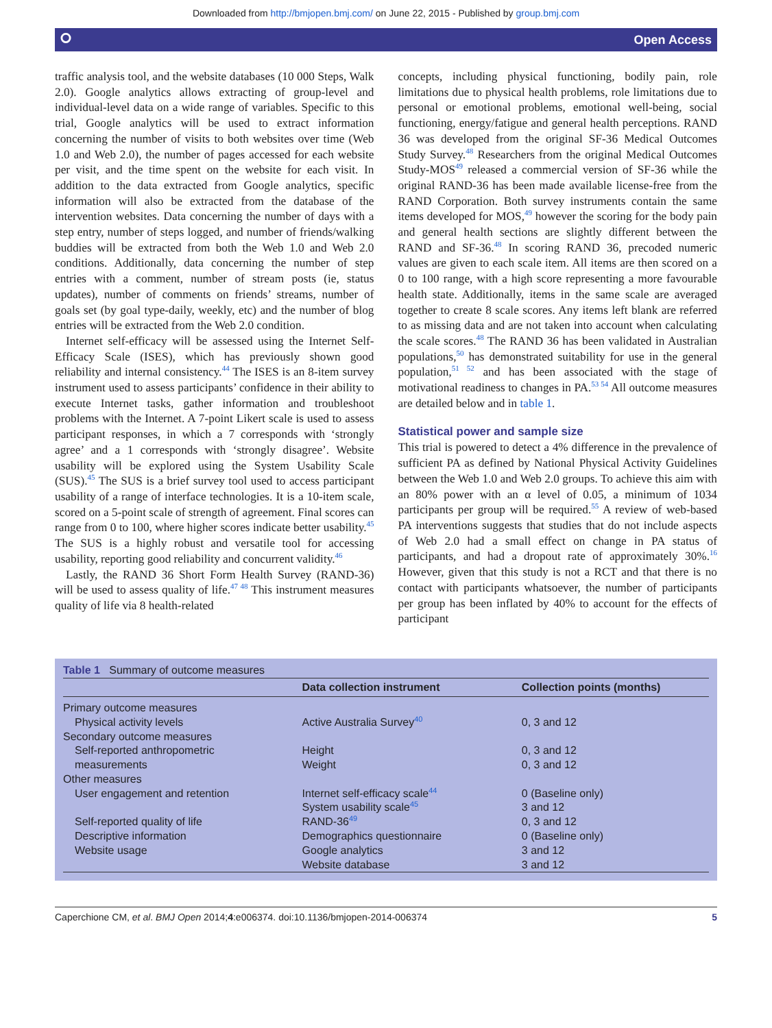Downloaded from http://bmjopen.bmj.com/ on June 22, 2015 - Published by group.bmj.com
⭘ Open Access
traffic analysis tool, and the website databases (10 000 Steps, Walk 2.0). Google analytics allows extracting of group-level and individual-level data on a wide range of variables. Specific to this trial, Google analytics will be used to extract information concerning the number of visits to both websites over time (Web 1.0 and Web 2.0), the number of pages accessed for each website per visit, and the time spent on the website for each visit. In addition to the data extracted from Google analytics, specific information will also be extracted from the database of the intervention websites. Data concerning the number of days with a step entry, number of steps logged, and number of friends/walking buddies will be extracted from both the Web 1.0 and Web 2.0 conditions. Additionally, data concerning the number of step entries with a comment, number of stream posts (ie, status updates), number of comments on friends’ streams, number of goals set (by goal type-daily, weekly, etc) and the number of blog entries will be extracted from the Web 2.0 condition.
Internet self-efficacy will be assessed using the Internet Self-Efficacy Scale (ISES), which has previously shown good reliability and internal consistency.<sup>44</sup> The ISES is an 8-item survey instrument used to assess participants’ confidence in their ability to execute Internet tasks, gather information and troubleshoot problems with the Internet. A 7-point Likert scale is used to assess participant responses, in which a 7 corresponds with ‘strongly agree’ and a 1 corresponds with ‘strongly disagree’. Website usability will be explored using the System Usability Scale (SUS).<sup>45</sup> The SUS is a brief survey tool used to access participant usability of a range of interface technologies. It is a 10-item scale, scored on a 5-point scale of strength of agreement. Final scores can range from 0 to 100, where higher scores indicate better usability.<sup>45</sup> The SUS is a highly robust and versatile tool for accessing usability, reporting good reliability and concurrent validity.<sup>46</sup>
Lastly, the RAND 36 Short Form Health Survey (RAND-36) will be used to assess quality of life.<sup>47 48</sup> This instrument measures quality of life via 8 health-related
concepts, including physical functioning, bodily pain, role limitations due to physical health problems, role limitations due to personal or emotional problems, emotional well-being, social functioning, energy/fatigue and general health perceptions. RAND 36 was developed from the original SF-36 Medical Outcomes Study Survey.<sup>48</sup> Researchers from the original Medical Outcomes Study-MOS<sup>49</sup> released a commercial version of SF-36 while the original RAND-36 has been made available license-free from the RAND Corporation. Both survey instruments contain the same items developed for MOS,<sup>49</sup> however the scoring for the body pain and general health sections are slightly different between the RAND and SF-36.<sup>48</sup> In scoring RAND 36, precoded numeric values are given to each scale item. All items are then scored on a 0 to 100 range, with a high score representing a more favourable health state. Additionally, items in the same scale are averaged together to create 8 scale scores. Any items left blank are referred to as missing data and are not taken into account when calculating the scale scores.<sup>48</sup> The RAND 36 has been validated in Australian populations,<sup>50</sup> has demonstrated suitability for use in the general population,<sup>51 52</sup> and has been associated with the stage of motivational readiness to changes in PA.<sup>53 54</sup> All outcome measures are detailed below and in table 1.
Statistical power and sample size
This trial is powered to detect a 4% difference in the prevalence of sufficient PA as defined by National Physical Activity Guidelines between the Web 1.0 and Web 2.0 groups. To achieve this aim with an 80% power with an α level of 0.05, a minimum of 1034 participants per group will be required.<sup>55</sup> A review of web-based PA interventions suggests that studies that do not include aspects of Web 2.0 had a small effect on change in PA status of participants, and had a dropout rate of approximately 30%.<sup>16</sup> However, given that this study is not a RCT and that there is no contact with participants whatsoever, the number of participants per group has been inflated by 40% to account for the effects of participant
Table 1 Summary of outcome measures
| | Data collection instrument | Collection points (months) |
| --- | --- | --- |
| Primary outcome measures | | |
| Physical activity levels | Active Australia Survey<sup>40</sup> | 0, 3 and 12 |
| Secondary outcome measures | | |
| Self-reported anthropometric | Height | 0, 3 and 12 |
| measurements | Weight | 0, 3 and 12 |
| Other measures | | |
| User engagement and retention | Internet self-efficacy scale<sup>44</sup> | 0 (Baseline only) |
| | System usability scale<sup>45</sup> | 3 and 12 |
| Self-reported quality of life | RAND-36<sup>49</sup> | 0, 3 and 12 |
| Descriptive information | Demographics questionnaire | 0 (Baseline only) |
| Website usage | Google analytics | 3 and 12 |
| | Website database | 3 and 12 |
Caperchione CM, et al. BMJ Open 2014;4:e006374. doi:10.1136/bmjopen-2014-006374 5